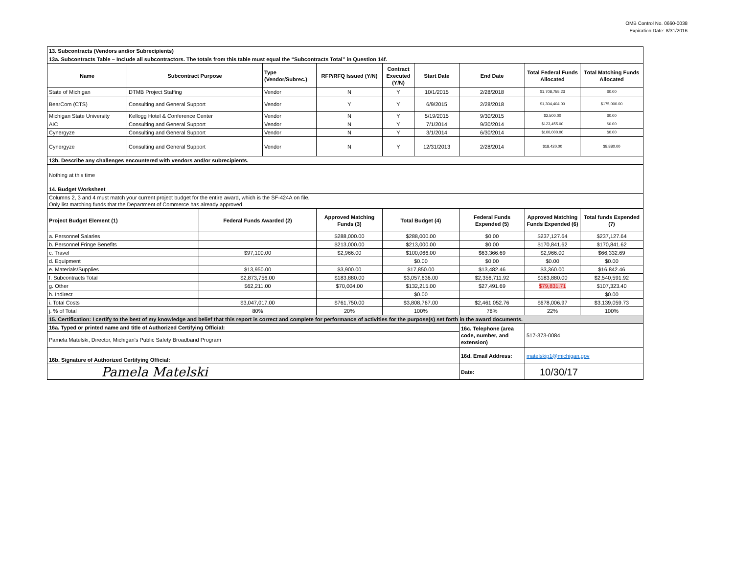OMB Control No. 0660-0038
Expiration Date: 8/31/2016
| 13. Subcontracts (Vendors and/or Subrecipients) | | | | | | | | | |
| 13a. Subcontracts Table – Include all subcontractors. The totals from this table must equal the “Subcontracts Total” in Question 14f. | | | | | | | | | |
| Name | Subcontract Purpose | | Type (Vendor/Subrec.) | RFP/RFQ Issued (Y/N) | Contract Executed (Y/N) | Start Date | End Date | Total Federal Funds Allocated | Total Matching Funds Allocated |
| State of Michigan | DTMB Project Staffing | | Vendor | N | Y | 10/1/2015 | 2/28/2018 | $1,708,755.23 | $0.00 |
| BearCom (CTS) | Consulting and General Support | | Vendor | Y | Y | 6/9/2015 | 2/28/2018 | $1,304,404.00 | $175,000.00 |
| Michigan State University | Kellogg Hotel & Conference Center | | Vendor | N | Y | 5/19/2015 | 9/30/2015 | $2,500.00 | $0.00 |
| AIC | Consulting and General Support | | Vendor | N | Y | 7/1/2014 | 9/30/2014 | $123,455.00 | $0.00 |
| Cynergyze | Consulting and General Support | | Vendor | N | Y | 3/1/2014 | 6/30/2014 | $100,000.00 | $0.00 |
| Cynergyze | Consulting and General Support | | Vendor | N | Y | 12/31/2013 | 2/28/2014 | $18,420.00 | $8,880.00 |
| 13b. Describe any challenges encountered with vendors and/or subrecipients. | | | | | | | | | |
| Nothing at this time | | | | | | | | | |
| 14. Budget Worksheet | | | | | | | | | |
| Columns 2, 3 and 4 must match your current project budget for the entire award, which is the SF-424A on file. Only list matching funds that the Department of Commerce has already approved. | | | | | | | | | |
| Project Budget Element (1) | | Federal Funds Awarded (2) | | Approved Matching Funds (3) | Total Budget (4) | | Federal Funds Expended (5) | Approved Matching Funds Expended (6) | Total funds Expended (7) |
| a. Personnel Salaries | | | | $288,000.00 | $288,000.00 | | $0.00 | $237,127.64 | $237,127.64 |
| b. Personnel Fringe Benefits | | | | $213,000.00 | $213,000.00 | | $0.00 | $170,841.62 | $170,841.62 |
| c. Travel | | $97,100.00 | | $2,966.00 | $100,066.00 | | $63,366.69 | $2,966.00 | $66,332.69 |
| d. Equipment | | | | | $0.00 | | $0.00 | $0.00 | $0.00 |
| e. Materials/Supplies | | $13,950.00 | | $3,900.00 | $17,850.00 | | $13,482.46 | $3,360.00 | $16,842.46 |
| f. Subcontracts Total | | $2,873,756.00 | | $183,880.00 | $3,057,636.00 | | $2,356,711.92 | $183,880.00 | $2,540,591.92 |
| g. Other | | $62,211.00 | | $70,004.00 | $132,215.00 | | $27,491.69 | $79,831.71 | $107,323.40 |
| h. Indirect | | | | | $0.00 | | | | $0.00 |
| i. Total Costs | | $3,047,017.00 | | $761,750.00 | $3,808,767.00 | | $2,461,052.76 | $678,006.97 | $3,139,059.73 |
| j. % of Total | | 80% | | 20% | 100% | | 78% | 22% | 100% |
| 15. Certification: I certify to the best of my knowledge and belief that this report is correct and complete for performance of activities for the purpose(s) set forth in the award documents. | | | | | | | | | |
| 16a. Typed or printed name and title of Authorized Certifying Official: | | | | | | | 16c. Telephone (area code, number, and extension) | 517-373-0084 | |
| Pamela Matelski, Director, Michigan's Public Safety Broadband Program | | | | | | | | | |
| 16b. Signature of Authorized Certifying Official: | | | | | | | 16d. Email Address: | matelskip1@michigan.gov | |
| Pamela Matelski | | | | | | | Date: | 10/30/17 | |